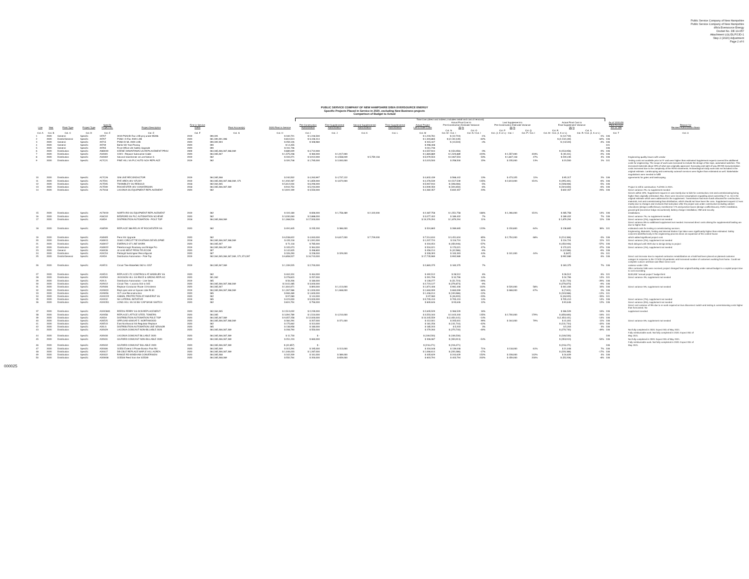Public Service Company of New Hampshire
Public Service Company of New Hampshire
d/b/a Eversource Energy
Docket No. DE 19-057
Attachment LGL/DLP/JJD-1
Step 2 (2020) Adjustment
Page 2 of 6
PUBLIC SERVICE COMPANY OF NEW HAMPSHIRE D/B/A EVERSOURCE ENERGY
Specific Projects Placed in Service in 2020, excluding New Business projects
Comparison of Budget to Actual
| | | | | | | | | | Total Cost (direct and indirect, includes install and cost of removal) | | | | | | | | | | | | |
| --- | --- | --- | --- | --- | --- | --- | --- | --- | --- | --- | --- | --- | --- | --- | --- | --- | --- | --- | --- | --- | --- |
| Line | Year | Plant Type | Project Type | Specific Project No. | Project Description | First in Service Event | Plant Account(s) | 2020 Plant in Service | Pre-Construction Authorization | First Supplemental Authorization | Second Supplemental Authorization | Third Supplemental Authorization | Actual Project Life to Date Costs | Actual Final Cost to Pre-Construction Estimate Variance ($) % | | Last Supplement to Pre-Construction Estimate Variance ($) % | | Actual Final Cost to Final Supplement Variance ($) % | | As of 12/31/20 Plant Account 101 or 106 | Reason for Revised Authorization Basis |
| Col. A | Col. B | Col. C | Col. D | Col. E | Col. E | Col. F | Col. G | Col. H | Col. I | Col. J | Col. K | Col. L | Col. M | Col. N Col. M - Col. I | Col. O Col. N / Col. I | Col. P Col. (J, K or L) - Col. I | Col. Q Col. P / Col. I | Col. R Col. M - Col. (J, K or L) | Col. S Col. R / Col. (J, K or L) | Col. T | Col. U |
| 1 | 2020 | General | Specific | 19707 | 2019 PSNHD Fac LOB proj under $500k | 2019 | 390,391 | $ 340,721 | $ 1,246,500 | | | | $ 1,233,781 | $ (12,719) | -1% | | | $ (12,719) | -1% | 106 | |
| 2 | 2020 | Distrib/General | Specific | 20707 | PSNH -D Fac 2020 LOB | 2020 | 361,390,391,398 | $ 810,513 | $ 3,436,314 | | | | $ 1,303,865 | $ (2,132,449) | -62% | | | $ (2,132,449) | -62% | 106 | |
| 3 | 2020 | General | Specific | 20715 | PSNH-D ML 2020 LOB | 2020 | 390,392,393 | $ 259,126 | $ 328,980 | | | | $ 315,447 | $ (13,533) | -4% | | | $ (13,533) | -4% | 106 | |
| 4 | 2020 | General | Specific | 20739 | Berlin NH Yard Paving | 2020 | 390 | $ 14,455 | | | | | $ 298,408 | | | | | | | 101 | |
| 5 | 2020 | General | Specific | 20765 | Front Office Life Safety Upgrade | 2020 | 390 | $ 311,736 | | | | | $ 311,736 | | | | | | | 106 | |
| 6 | 2020 | Distribution | Specific | A08W49 | KEENE DOWNTOWN UG REPLACEMENT PROJ | 2009 | 364,365,366,367,368,369 | $ 889,029 | $ 4,712,000 | | | | $ 4,557,944 | $ (154,056) | -3% | | | $ (154,056) | -3% | 106 | |
| 7 | 2020 | Distribution | Specific | A16N01 | 11W1 - Repace Submarine Cable | 2020 | 364,365,367 | $ 1,575,238 | $ 360,000 | $ 1,917,000 | | | $ 1,883,889 | $ 1,523,889 | 423% | $ 1,557,000 | 433% | $ (33,111) | -2% | 106 | |
| 8 | 2020 | Distribution | Specific | A16N02 | Second transformer at Lost Nation S | 2019 | 362 | $ 333,271 | $ 3,912,000 | $ 4,558,049 | $ 5,759,118 | | $ 5,979,553 | $ 2,067,553 | 53% | $ 1,847,118 | 47% | $ 220,435 | 4% | 106 | Engineering quality issues with vendor |
| 9 | 2020 | Distribution | Specific | A17C21 | PINE HILL SS PLC AUTO SCH REPLACE | 2019 | 362 | $ 320,748 | $ 1,765,000 | $ 2,000,000 | | | $ 2,023,500 | $ 258,500 | 15% | $ 235,000 | 13% | $ 23,500 | 1% | 101 | Testing costs not available prior to FF and were higher than estimated Supplement request covered the additional costs for engineering. The scope of work was increased to include the design of line taps, automated switches. This increased materials about 20% of what was originally approved. Surveying and right-of-way (ROW) monumentation costs increased due to the complexity of the ROW easements. Archaeological study work was not included in the original estimate. Landscaping and community outreach services were higher than estimated as well. Stakeholder negotiations were needed to fulfill |
| 10 | 2020 | Distribution | Specific | A17C26 | 328 LINE RECONDUCTOR | 2019 | 364,365,368 | $ 240,502 | $ 4,263,997 | $ 4,737,122 | | | $ 4,832,439 | $ 568,442 | 13% | $ 473,325 | 11% | $ 95,317 | 2% | 106 | agreements for gates and landscaping. |
| 11 | 2020 | Distribution | Specific | A17E01 | RYE AREA 4KV STUDY | 2019 | 364,365,366,367,368,369, 371 | $ 1,932,287 | $ 1,859,000 | $ 4,672,000 | | | $ 4,376,539 | $ 2,517,539 | 135% | $ 2,813,000 | 151% | $ (295,461) | -6% | 106 | |
| 12 | 2020 | Distribution | Specific | A17E05 | TWOMBLEY SS REBUILD | 2018 | 362,364,365 | $ 5,612,034 | $ 6,296,000 | | | | $ 5,967,934 | $ (328,066) | -5% | | | $ (328,066) | -5% | 106 | |
| 13 | 2020 | Distribution | Specific | A17E09 | ROCHESTER 4KV CONVERSION | 2018 | 364,365,366,367,369 | $ 944,754 | $ 5,234,000 | | | | $ 4,909,350 | $ (324,650) | -6% | | | $ (324,650) | -6% | 106 | Project is still in construction. Full ISD in 2021. |
| 14 | 2020 | Distribution | Specific | A17N18 | LACONIA SS EQUIPMENT REPLACEMENT | 2020 | 362 | $ 3,922,199 | $ 3,550,000 | | | | $ 4,382,357 | $ 832,357 | 23% | | | $ 832,357 | 23% | 106 | Direct variance 2%, no supplement needed Directs within 10%. Supplement request #1 was mostly due to bids for construction, test and commissioning being higher than originally estimated. Also, there were incorrect assumptions regarding asset ownership (T vs. D) in the original estimate which were addressed in the supplement. Transmission had more funds allocated for construction, materials, test and commissioning than distribution, which should not have been the case. Supplement request #2 was mostly due to changes and revisions that took place after the project was under construction including cabinet relocations (design conflict/issue), transformer CTs and junction boxes (design conflict/issues), HVAC installation, ground grid (excessive ledge encountered), battery charger installation, HMI and security |
| 15 | 2020 | Distribution | Specific | A17W19 | NORTH RD SS EQUIPMENT REPLACEMENT | 2019 | 362 | $ 103,180 | $ 836,000 | $ 1,758,489 | $ 2,102,000 | | $ 2,387,758 | $ 1,551,758 | 186% | $ 1,266,000 | 151% | $ 285,758 | 14% | 106 | installations. |
| 16 | 2020 | Distribution | Specific | A18C02 | BEDFORD SS PLC AUTOMATION SCHEME | 2020 | 362 | $ 3,030,060 | $ 2,888,000 | | | | $ 3,077,402 | $ 189,402 | 7% | | | $ 189,402 | 7% | 106 | Direct variance 7%, no supplement needed |
| 17 | 2020 | Distribution | Specific | A18DA | DISTRIBUTION AUTOMATION - POLE TOP | 2018 | 364,365,368,369 | $ 1,068,516 | $ 17,500,000 | | | | $ 19,379,294 | $ 1,879,294 | 11% | | | $ 1,879,294 | 11% | 106 | Direct variance (2%), supplement not needed Direct variance 8% so additional supplement not needed. Increased direct costs driving the supplemental funding are due to higher than |
| 18 | 2020 | Distribution | Specific | A18E09 | REPLACE 386 RELAY AT ROCHESTER SS | 2020 | 362 | $ 491,845 | $ 235,200 | $ 386,000 | | | $ 524,865 | $ 289,665 | 123% | $ 150,800 | 64% | $ 138,865 | 36% | 101 | estimated costs for testing & commissioning services. Engineering, Materials, Testing and internal Station Ops labor were significantly higher than estimated. Safety concerns identified early in the engineering process drove an expansion of the control house |
| 19 | 2020 | Distribution | Specific | A18N05 | Pemi SS Upgrade | 2020 | 362 | $ 6,538,622 | $ 4,063,000 | $ 6,817,000 | $ 7,729,000 | | $ 7,514,634 | $ 3,451,634 | 85% | $ 2,754,000 | 68% | $ (214,366) | -3% | 106 | which added significant project cost. |
| 20 | 2020 | Distribution | Specific | A18W11 | 316X1 CIRCUIT TIE EASTMAN DEVELOPME | 2018 | 364,365,366,367,368,369 | $ 420,118 | $ 1,091,000 | | | | $ 1,207,724 | $ 116,724 | 11% | | | $ 116,724 | 11% | 101 | Direct variance (2%), supplement not needed |
| 21 | 2020 | Distribution | Specific | A18W17 | EMERALD ST LINE WORK | 2020 | 364,365,367 | $ 71,118 | $ 785,000 | | | | $ 334,054 | $ (450,946) | -57% | | | $ (450,946) | -57% | 106 | Work delayed until 2020 due to design delay to project |
| 22 | 2020 | Distribution | Specific | A18W22 | Peterborough Roadway and Bridge Pro | 2019 | 364,365,366,367,369 | $ 105,073 | $ 364,000 | | | | $ 534,021 | $ 170,021 | 47% | | | $ 170,021 | 47% | 106 | Direct variance (1%), supplement not needed |
| 23 | 2020 | General | Specific | A18X28 | 44 & 60 WEST PENN TELECOM | 2020 | 397 | $ 142,625 | $ 498,800 | | | | $ 456,214 | $ (42,586) | -9% | | | $ (42,586) | -9% | 106 | |
| 24 | 2020 | Distribution | Specific | A19C54 | Pettingill Switchgear Reconfigurati | 2020 | 367 | $ 326,290 | $ 228,000 | $ 329,000 | | | $ 328,393 | $ 100,393 | 44% | $ 101,000 | 44% | $ (607) | 0% | 101 | |
| 25 | 2020 | Distrib/General | Specific | A19DA | Distribution Automation - Pole Top | 2019 | 362,364,365,366,367,369, 371,373,397 | $ 6,858,527 | $ 16,743,000 | | | | $ 17,735,989 | $ 992,989 | 6% | | | $ 992,989 | 6% | 106 | Direct cost increase due to required contractor remobilization as a hold had been placed on planned customer outages in response to the COVID-19 pandemic and increased number of customers working from home. Could not complete cutover until ban was lifted. Direct cost |
| 26 | 2020 | Distribution | Specific | A19E11 | Circuit Ties-Wakefield 362 to 3157 | 2019 | 364,365,367,369 | $ 1,339,525 | $ 2,700,000 | | | | $ 2,883,375 | $ 183,375 | 7% | | | $ 183,375 | 7% | 106 | variance under 10%. After contractor bids were received, project changed from original funding under annual budget to a capital project due to cost exceeding |
| 27 | 2020 | Distribution | Specific | A19E41 | REPLACE LTC CONTROLS AT MADBURY SS | 2020 | 362 | $ 463,324 | $ 464,000 | | | | $ 492,512 | $ 28,512 | 6% | | | $ 28,512 | 6% | 101 | $100,000 "annual project" budget limit |
| 28 | 2020 | Distribution | Specific | A19E63 | JACKSON HILL SS RNCE & GRDNG REPLAC | 2020 | 361,362 | $ 278,815 | $ 257,000 | | | | $ 291,796 | $ 34,796 | 14% | | | $ 34,796 | 14% | 101 | Direct variance 4%, supplement not needed |
| 29 | 2020 | Distribution | Specific | A19LS | Distribution Automation - Line Sens | 2019 | 365 | $ 56,206 | $ 180,000 | | | | $ 128,277 | $ (51,723) | -29% | | | $ (51,723) | -29% | 106 | |
| 30 | 2020 | Distribution | Specific | A19N12 | Circuit Ties - Laconia 310 to 345 | 2020 | 364,365,366,367,368,369 | $ 2,611,085 | $ 3,000,000 | | | | $ 2,723,127 | $ (276,873) | -9% | | | $ (276,873) | -9% | 106 | |
| 31 | 2020 | Distribution | Specific | A19N06 | Replace Conductor Route 13 Amherst | 2020 | 364,365,367 | $ 1,604,671 | $ 893,000 | $ 1,413,000 | | | $ 1,874,406 | $ 981,406 | 110% | $ 520,000 | 58% | $ 461,406 | 33% | 106 | Direct variance 5%, supplement not needed |
| 32 | 2020 | Distribution | Specific | A19W03 | Repl open wire w/ Spacer cble Rt 63 | 2019 | 364,365,366,367,368,369 | $ 1,267,586 | $ 1,000,000 | $ 1,668,000 | | | $ 1,660,099 | $ 660,099 | 66% | $ 668,000 | 67% | $ (7,901) | 0% | 106 | |
| 33 | 2020 | Distribution | Specific | A19W56 | 317 Line Reconstruction | 2020 | 365 | $ 969,489 | $ 1,600,000 | | | | $ 1,406,014 | $ (193,986) | -12% | | | $ (193,986) | -12% | 101 | |
| 34 | 2020 | Distribution | Specific | A19X222 | ANIMAL PROTECTION AT AMHERST SS | 2020 | 362 | $ 97,080 | $ 144,000 | | | | $ 97,080 | $ (46,920) | -33% | | | $ (46,920) | -33% | 101 | |
| 35 | 2020 | Distribution | Specific | A19X32 | NH LATERAL INITIATIVE | 2019 | 365 | $ 423,000 | $ 5,000,000 | | | | $ 5,705,410 | $ 705,410 | 14% | | | $ 705,410 | 14% | 106 | Direct variance (7%), supplement not needed |
| 36 | 2020 | Distribution | Specific | A19X351 | LONG HILL SS 34.5kV CAP BANK SWITCH | 2020 | 362 | $ 824,754 | $ 756,000 | | | | $ 849,646 | $ 93,646 | 12% | | | $ 93,646 | 12% | 106 | Direct variance (5%), supplement not needed Direct cost variance of 9% due to re-work required on bus disconnect switch and testing & commissioning costs higher than forecasted. No |
| 37 | 2020 | Distribution | Specific | A19X3601 | REEDS FERRY SS OCB REPLACEMENT | 2020 | 362,364,365 | $ 2,513,032 | $ 2,239,000 | | | | $ 2,605,529 | $ 366,529 | 16% | | | $ 366,529 | 16% | 106 | supplement needed. |
| 38 | 2020 | Distribution | Specific | A19X58 | REPLACE LATTICE STEEL TOWERS | 2020 | 364,365 | $ 3,094,789 | $ 1,510,000 | $ 4,210,000 | | | $ 3,553,340 | $ 2,043,340 | 135% | $ 2,700,000 | 179% | $ (656,660) | -16% | 101 | |
| 39 | 2020 | Distribution | Specific | A20DA | DISTRIBUTION AUTOMATION POLE TOP | 2020 | 364,365,367,369 | $ 9,057,258 | $ 12,000,000 | | | | $ 10,345,559 | $ (1,654,441) | -14% | | | $ (1,654,441) | -14% | 106 | |
| 40 | 2020 | Distribution | Specific | A20E25 | OFFLOAD 63W1AT E. NORTHWOOD | 2020 | 364,365,366,367,368,369 | $ 384,294 | $ 207,000 | $ 371,000 | | | $ 412,001 | $ 205,001 | 99% | $ 164,000 | 79% | $ 41,001 | 11% | 106 | Direct variance 6%, supplement not needed |
| 41 | 2020 | Distribution | Specific | A20E43 | East Northwood SS Regulator Replace | 2020 | 362 | $ 175,662 | $ 313,000 | | | | $ 181,256 | $ (131,744) | -42% | | | $ (131,744) | -42% | 106 | |
| 42 | 2020 | Distribution | Specific | A20LS | DISTRIBUTION AUTOMATION LINE SENSOR | 2020 | 365 | $ 138,958 | $ 180,000 | | | | $ 185,203 | $ 5,203 | 3% | | | $ 5,203 | 3% | 106 | |
| 43 | 2020 | Distribution | Specific | A20N29 | LACONIA COMCAST NON-BILLABLE 2020 | 2020 | 364,365,366,367,369 | $ 208,790 | $ 550,000 | | | | $ 279,260 | $ (270,740) | -49% | | | $ (270,740) | -49% | 106 | Not fully completed in 2020. Expect ISD of May 2021. Fully reimbursable work. Not fully completed in 2020. Expect ISD of |
| 44 | 2020 | Distribution | Specific | A20N30 | LACONIA COMCAST BILLABLE 2020 | 2020 | 364,365,366,367,369 | $ 11,730 | $ - | | | | $ (106,530) | $ (106,530) | | | | $ (106,530) | | 106 | May 2021. |
| 45 | 2020 | Distribution | Specific | A20N31 | GILFORD COMCAST NON-BILLABLE 2020 | 2020 | 364,365,366,367,369 | $ 251,233 | $ 660,000 | | | | $ 306,087 | $ (353,913) | -54% | | | $ (353,913) | -54% | 106 | Not fully completed in 2020. Expect ISD of May 2021. Fully reimbursable work. Not fully completed in 2020. Expect ISD of |
| 46 | 2020 | Distribution | Specific | A20N32 | GILFORD COMCAST BILLABLE 2020 | 2020 | 364,365,366,367,369 | $ (42,857) | $ - | | | | $ (216,471) | $ (216,471) | | | | $ (216,471) | | 106 | May 2021. |
| 47 | 2020 | Distribution | Specific | A20S06 | 3155X Extend 3 Phase Boston Post Rd | 2020 | 364,365,369 | $ 315,294 | $ 195,000 | $ 313,000 | | | $ 334,048 | $ 139,048 | 71% | $ 118,000 | 61% | $ 21,048 | 7% | 106 | |
| 48 | 2020 | Distribution | Specific | A20S17 | DB CBLE REPLACE MAPLE HILL ACREA | 2020 | 364,365,366,367,369 | $ 1,046,033 | $ 1,287,000 | | | | $ 1,066,614 | $ (220,386) | -17% | | | $ (220,386) | -17% | 106 | |
| 49 | 2020 | Distribution | Specific | A20S22 | RANGE RD WINDHAM CONVERSION | 2020 | 364,365,368 | $ 342,209 | $ 161,000 | $ 389,000 | | | $ 405,629 | $ 244,629 | 152% | $ 228,000 | 142% | $ 16,629 | 4% | 106 | |
| 50 | 2020 | Distribution | Specific | A20W08 | 3155X6 Feed from the 3155X9 | 2020 | 364,365,368,369 | $ 550,764 | $ 200,000 | $ 659,000 | | | $ 603,794 | $ 403,794 | 202% | $ 459,000 | 230% | $ (55,206) | -8% | 106 | |
000025